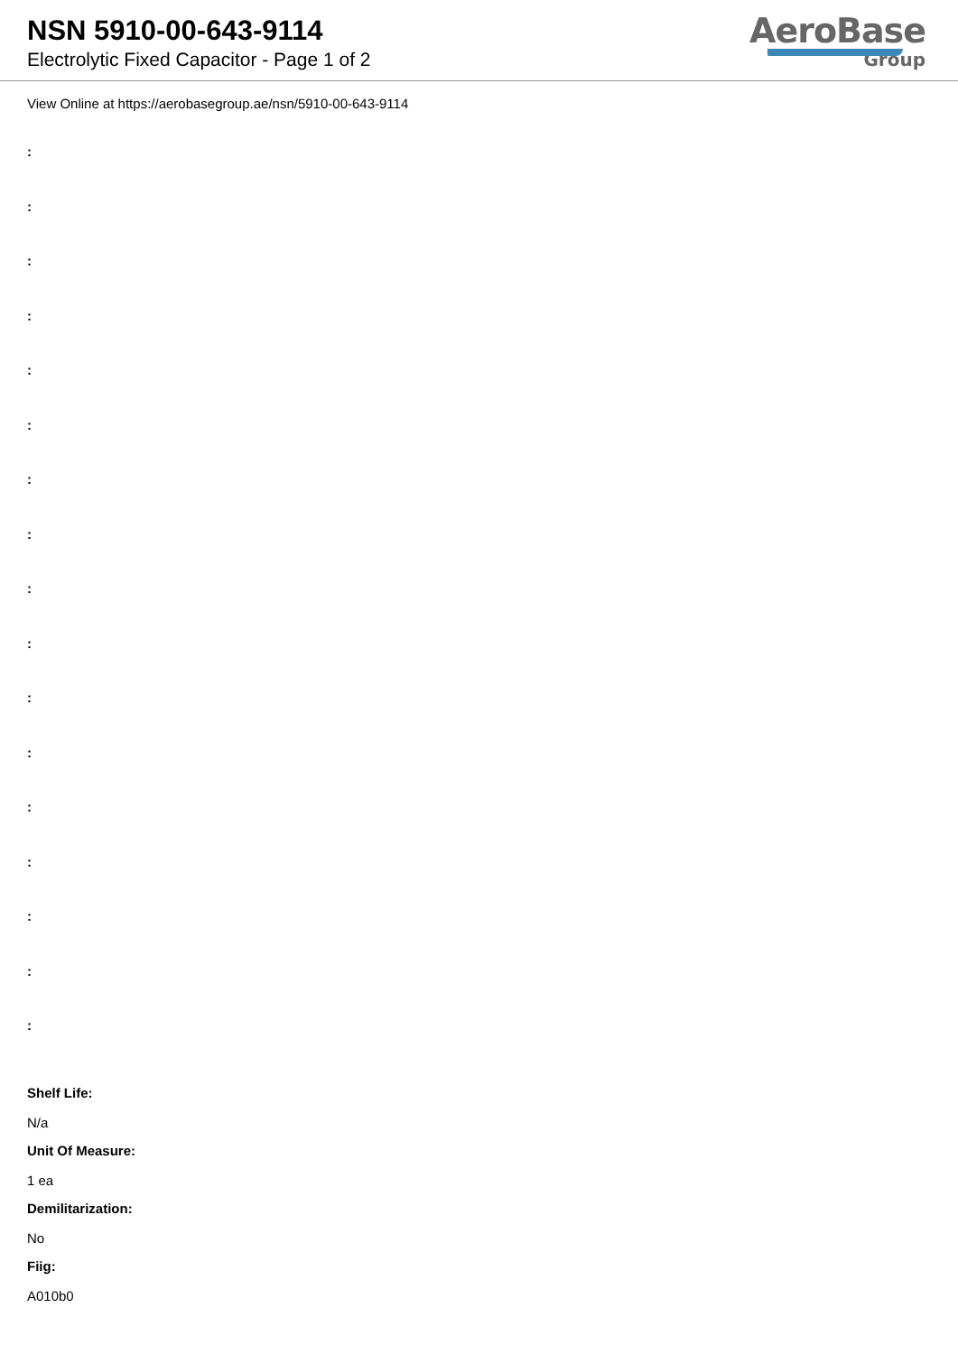NSN 5910-00-643-9114
Electrolytic Fixed Capacitor - Page 1 of 2
AeroBase
Group
View Online at https://aerobasegroup.ae/nsn/5910-00-643-9114
:
:
:
:
:
:
:
:
:
:
:
:
:
:
:
:
:
Shelf Life:
N/a
Unit Of Measure:
1 ea
Demilitarization:
No
Fiig:
A010b0